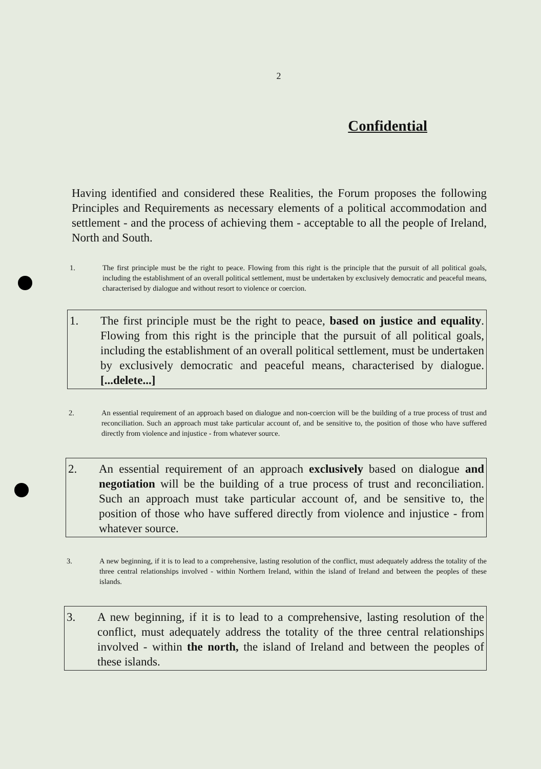2
Confidential
Having identified and considered these Realities, the Forum proposes the following Principles and Requirements as necessary elements of a political accommodation and settlement - and the process of achieving them - acceptable to all the people of Ireland, North and South.
1. The first principle must be the right to peace. Flowing from this right is the principle that the pursuit of all political goals, including the establishment of an overall political settlement, must be undertaken by exclusively democratic and peaceful means, characterised by dialogue and without resort to violence or coercion.
1. The first principle must be the right to peace, based on justice and equality. Flowing from this right is the principle that the pursuit of all political goals, including the establishment of an overall political settlement, must be undertaken by exclusively democratic and peaceful means, characterised by dialogue. [...delete...]
2. An essential requirement of an approach based on dialogue and non-coercion will be the building of a true process of trust and reconciliation. Such an approach must take particular account of, and be sensitive to, the position of those who have suffered directly from violence and injustice - from whatever source.
2. An essential requirement of an approach exclusively based on dialogue and negotiation will be the building of a true process of trust and reconciliation. Such an approach must take particular account of, and be sensitive to, the position of those who have suffered directly from violence and injustice - from whatever source.
3. A new beginning, if it is to lead to a comprehensive, lasting resolution of the conflict, must adequately address the totality of the three central relationships involved - within Northern Ireland, within the island of Ireland and between the peoples of these islands.
3. A new beginning, if it is to lead to a comprehensive, lasting resolution of the conflict, must adequately address the totality of the three central relationships involved - within the north, the island of Ireland and between the peoples of these islands.